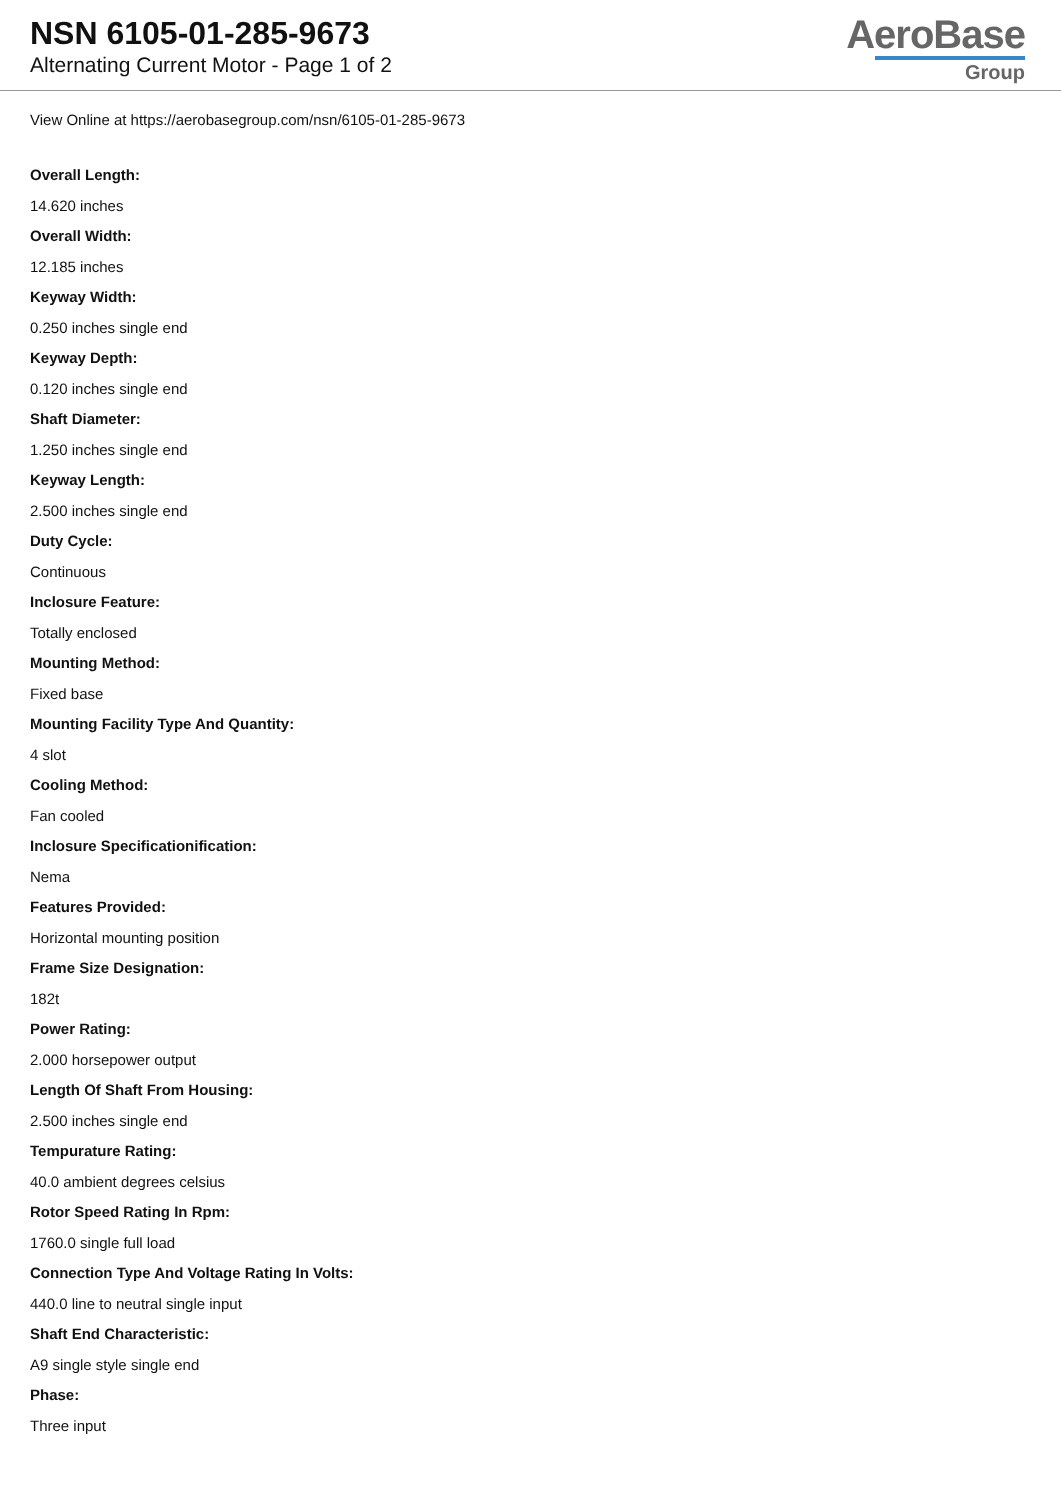NSN 6105-01-285-9673
Alternating Current Motor - Page 1 of 2
AeroBase
Group
View Online at https://aerobasegroup.com/nsn/6105-01-285-9673
Overall Length:
14.620 inches
Overall Width:
12.185 inches
Keyway Width:
0.250 inches single end
Keyway Depth:
0.120 inches single end
Shaft Diameter:
1.250 inches single end
Keyway Length:
2.500 inches single end
Duty Cycle:
Continuous
Inclosure Feature:
Totally enclosed
Mounting Method:
Fixed base
Mounting Facility Type And Quantity:
4 slot
Cooling Method:
Fan cooled
Inclosure Specificationification:
Nema
Features Provided:
Horizontal mounting position
Frame Size Designation:
182t
Power Rating:
2.000 horsepower output
Length Of Shaft From Housing:
2.500 inches single end
Tempurature Rating:
40.0 ambient degrees celsius
Rotor Speed Rating In Rpm:
1760.0 single full load
Connection Type And Voltage Rating In Volts:
440.0 line to neutral single input
Shaft End Characteristic:
A9 single style single end
Phase:
Three input